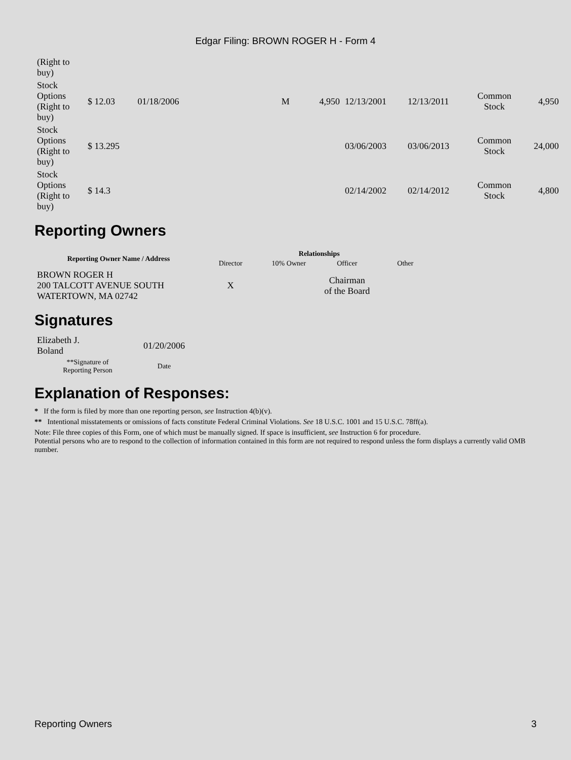Edgar Filing: BROWN ROGER H - Form 4
| (Right to buy) | | | | | | | | | |
| Stock Options (Right to buy) | $ 12.03 | 01/18/2006 | | M | 4,950 | 12/13/2001 | 12/13/2011 | Common Stock | 4,950 |
| Stock Options (Right to buy) | $ 13.295 | | | | | 03/06/2003 | 03/06/2013 | Common Stock | 24,000 |
| Stock Options (Right to buy) | $ 14.3 | | | | | 02/14/2002 | 02/14/2012 | Common Stock | 4,800 |
Reporting Owners
| Reporting Owner Name / Address | Relationships | | | |
| --- | --- | --- | --- | --- |
| | Director | 10% Owner | Officer | Other |
| BROWN ROGER H 200 TALCOTT AVENUE SOUTH WATERTOWN, MA 02742 | X | | Chairman of the Board | |
Signatures
| Elizabeth J. Boland | 01/20/2006 |
| **Signature of Reporting Person | Date |
Explanation of Responses:
* If the form is filed by more than one reporting person, see Instruction 4(b)(v).
** Intentional misstatements or omissions of facts constitute Federal Criminal Violations. See 18 U.S.C. 1001 and 15 U.S.C. 78ff(a).
Note: File three copies of this Form, one of which must be manually signed. If space is insufficient, see Instruction 6 for procedure.
Potential persons who are to respond to the collection of information contained in this form are not required to respond unless the form displays a currently valid OMB number.
Reporting Owners 3